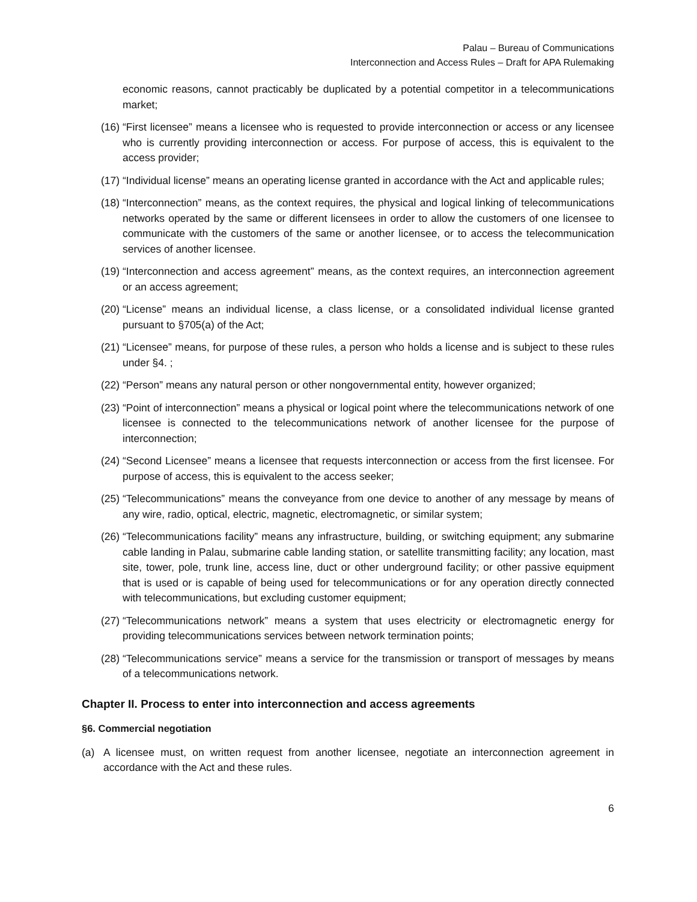Palau – Bureau of Communications
Interconnection and Access Rules – Draft for APA Rulemaking
economic reasons, cannot practicably be duplicated by a potential competitor in a telecommunications market;
(16) “First licensee” means a licensee who is requested to provide interconnection or access or any licensee who is currently providing interconnection or access. For purpose of access, this is equivalent to the access provider;
(17) “Individual license” means an operating license granted in accordance with the Act and applicable rules;
(18) “Interconnection” means, as the context requires, the physical and logical linking of telecommunications networks operated by the same or different licensees in order to allow the customers of one licensee to communicate with the customers of the same or another licensee, or to access the telecommunication services of another licensee.
(19) “Interconnection and access agreement” means, as the context requires, an interconnection agreement or an access agreement;
(20) “License” means an individual license, a class license, or a consolidated individual license granted pursuant to §705(a) of the Act;
(21) “Licensee” means, for purpose of these rules, a person who holds a license and is subject to these rules under §4. ;
(22) “Person” means any natural person or other nongovernmental entity, however organized;
(23) “Point of interconnection” means a physical or logical point where the telecommunications network of one licensee is connected to the telecommunications network of another licensee for the purpose of interconnection;
(24) “Second Licensee” means a licensee that requests interconnection or access from the first licensee. For purpose of access, this is equivalent to the access seeker;
(25) “Telecommunications” means the conveyance from one device to another of any message by means of any wire, radio, optical, electric, magnetic, electromagnetic, or similar system;
(26) “Telecommunications facility” means any infrastructure, building, or switching equipment; any submarine cable landing in Palau, submarine cable landing station, or satellite transmitting facility; any location, mast site, tower, pole, trunk line, access line, duct or other underground facility; or other passive equipment that is used or is capable of being used for telecommunications or for any operation directly connected with telecommunications, but excluding customer equipment;
(27) “Telecommunications network” means a system that uses electricity or electromagnetic energy for providing telecommunications services between network termination points;
(28) “Telecommunications service” means a service for the transmission or transport of messages by means of a telecommunications network.
Chapter II. Process to enter into interconnection and access agreements
§6. Commercial negotiation
(a) A licensee must, on written request from another licensee, negotiate an interconnection agreement in accordance with the Act and these rules.
6